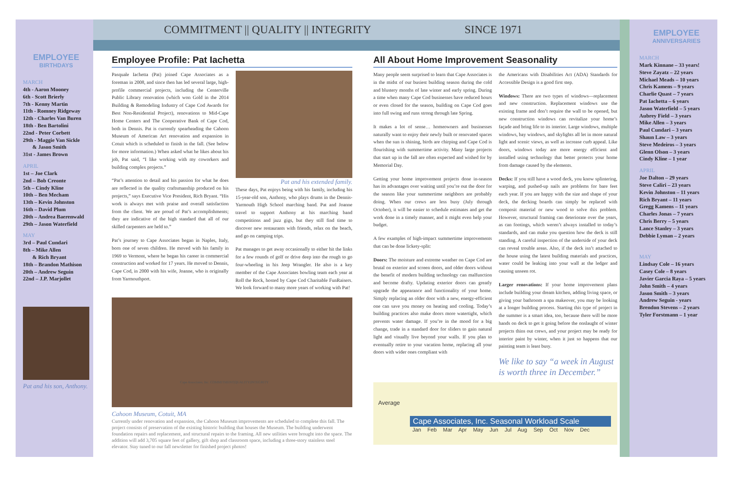EMPLOYEE
BIRTHDAYS
MARCH
4th - Aaron Mooney
6th - Scott Brierly
7th - Kenny Martin
11th - Romney Ridgeway
12th - Charles Van Buren
18th - Ben Bartolini
22nd - Peter Corbett
29th - Maggie Van Sickle
& Jason Smith
31st - James Brown
APRIL
1st – Joe Clark
2nd – Bob Creonte
5th – Cindy Kline
10th – Ben Mecham
13th – Kevin Johnston
16th – David Plum
20th – Andrea Baerenwald
29th – Jason Waterfield
MAY
3rd – Paul Cundari
8th – Mike Allen
& Rich Bryant
18th – Brandon Mathison
20th – Andrew Seguin
22nd – J.P. Marjollet
Pat and his son, Anthony.
COMMITMENT || QUALITY || INTEGRITY SINCE 1971
Employee Profile: Pat Iachetta
Pasquale Iachetta (Pat) joined Cape Associates as a foreman in 2008, and since then has led several large, high-profile commercial projects, including the Centerville Public Library renovation (which won Gold in the 2014 Building & Remodeling Industry of Cape Cod Awards for Best Non-Residential Project), renovations to Mid-Cape Home Centers and The Cooperative Bank of Cape Cod, both in Dennis. Pat is currently spearheading the Cahoon Museum of American Art renovation and expansion in Cotuit which is scheduled to finish in the fall. (See below for more information.) When asked what he likes about his job, Pat said, “I like working with my coworkers and building complex projects.”
“Pat’s attention to detail and his passion for what he does are reflected in the quality craftsmanship produced on his projects,” says Executive Vice President, Rich Bryant. “His work is always met with praise and overall satisfaction from the client. We are proud of Pat’s accomplishments; they are indicative of the high standard that all of our skilled carpenters are held to.”
Pat’s journey to Cape Associates began in Naples, Italy, born one of seven children. He moved with his family in 1969 to Vermont, where he began his career in commercial construction and worked for 17 years. He moved to Dennis, Cape Cod, in 2000 with his wife, Joanne, who is originally from Yarmouthport.
Pat and his extended family.
These days, Pat enjoys being with his family, including his 15-year-old son, Anthony, who plays drums in the Dennis-Yarmouth High School marching band. Pat and Joanne travel to support Anthony at his marching band competitions and jazz gigs, but they still find time to discover new restaurants with friends, relax on the beach, and go on camping trips.
Pat manages to get away occasionally to either hit the links for a few rounds of golf or drive deep into the rough to go four-wheeling in his Jeep Wrangler. He also is a key member of the Cape Associates bowling team each year at Roll the Rock, hosted by Cape Cod Charitable FunRaisers. We look forward to many more years of working with Pat!
Cape Associates, Inc. COMMITMENT|QUALITY|INTEGRITY
Cahoon Museum, Cotuit, MA
Currently under renovation and expansion, the Cahoon Museum improvements are scheduled to complete this fall. The project consists of preservation of the existing historic building that houses the Museum. The building underwent foundation repairs and replacement, and structural repairs to the framing. All new utilities were brought into the space. The addition will add 3,705 square feet of gallery, gift shop and classroom space, including a three-story stainless steel elevator. Stay tuned to our fall newsletter for finished project photos!
All About Home Improvement Seasonality
Many people seem surprised to learn that Cape Associates is in the midst of our busiest building season during the cold and blustery months of late winter and early spring. During a time when many Cape Cod businesses have reduced hours or even closed for the season, building on Cape Cod goes into full swing and runs strong through late Spring.
It makes a lot of sense… homeowners and businesses naturally want to enjoy their newly built or renovated spaces when the sun is shining, birds are chirping and Cape Cod is flourishing with summertime activity. Many large projects that start up in the fall are often expected and wished for by Memorial Day.
Getting your home improvement projects done in-season has its advantages over waiting until you’re out the door for the season like your summertime neighbors are probably doing. When our crews are less busy (July through October), it will be easier to schedule estimates and get the work done in a timely manner, and it might even help your budget.
A few examples of high-impact summertime improvements that can be done lickety-split:
Doors: The moisture and extreme weather on Cape Cod are brutal on exterior and screen doors, and older doors without the benefit of modern building technology can malfunction and become drafty. Updating exterior doors can greatly upgrade the appearance and functionality of your home. Simply replacing an older door with a new, energy-efficient one can save you money on heating and cooling. Today’s building practices also make doors more watertight, which prevents water damage. If you’re in the mood for a big change, trade in a standard door for sliders to gain natural light and visually live beyond your walls. If you plan to eventually retire to your vacation home, replacing all your doors with wider ones compliant with
the Americans with Disabilities Act (ADA) Standards for Accessible Design is a good first step.
Windows: There are two types of windows—replacement and new construction. Replacement windows use the existing frame and don’t require the wall to be opened, but new construction windows can revitalize your home’s façade and bring life to its interior. Large windows, multiple windows, bay windows, and skylights all let in more natural light and scenic views, as well as increase curb appeal. Like doors, windows today are more energy efficient and installed using technology that better protects your home from damage caused by the elements.
Decks: If you still have a wood deck, you know splintering, warping, and pushed-up nails are problems for bare feet each year. If you are happy with the size and shape of your deck, the decking boards can simply be replaced with composit material or new wood to solve this problem. However, structural framing can deteriorate over the years, as can footings, which weren’t always installed to today’s standards, and can make you question how the deck is still standing. A careful inspection of the underside of your deck can reveal trouble areas. Also, if the deck isn’t attached to the house using the latest building materials and practices, water could be leaking into your wall at the ledger and causing unseen rot.
Larger renovations: If your home improvement plans include building your dream kitchen, adding living space, or giving your bathroom a spa makeover, you may be looking at a longer building process. Starting this type of project in the summer is a smart idea, too, because there will be more hands on deck to get it going before the onslaught of winter projects thins out crews, and your project may be ready for interior paint by winter, when it just so happens that our painting team is least busy.
We like to say “a week in August is worth three in December.”
Average
Cape Associates, Inc. Seasonal Workload Scale
Jan Feb Mar Apr May Jun Jul Aug Sep Oct Nov Dec
EMPLOYEE
ANNIVERSARIES
MARCH
Mark Kinnane – 33 years!
Steve Zayatz – 22 years
Michael Meads – 10 years
Chris Kamens – 9 years
Charlie Quast – 7 years
Pat Iachetta – 6 years
Jason Waterfield – 5 years
Aubrey Field – 3 years
Mike Allen – 3 years
Paul Cundari – 3 years
Shaun Law – 3 years
Steve Medeiros – 3 years
Glenn Olson – 3 years
Cindy Kline – 1 year
APRIL
Joe Dalton – 29 years
Steve Caliri – 23 years
Kevin Johnston – 11 years
Rich Bryant – 11 years
Gregg Kamens – 11 years
Charles Jonas – 7 years
Chris Berry – 5 years
Lance Stanley – 3 years
Debbie Lyman – 2 years
MAY
Lindsay Cole – 16 years
Casey Cole – 8 years
Javier Garcia Raya – 5 years
John Smith – 4 years
Jason Smith – 3 years
Andrew Seguin - years
Brendon Stevens – 2 years
Tyler Forstmann – 1 year